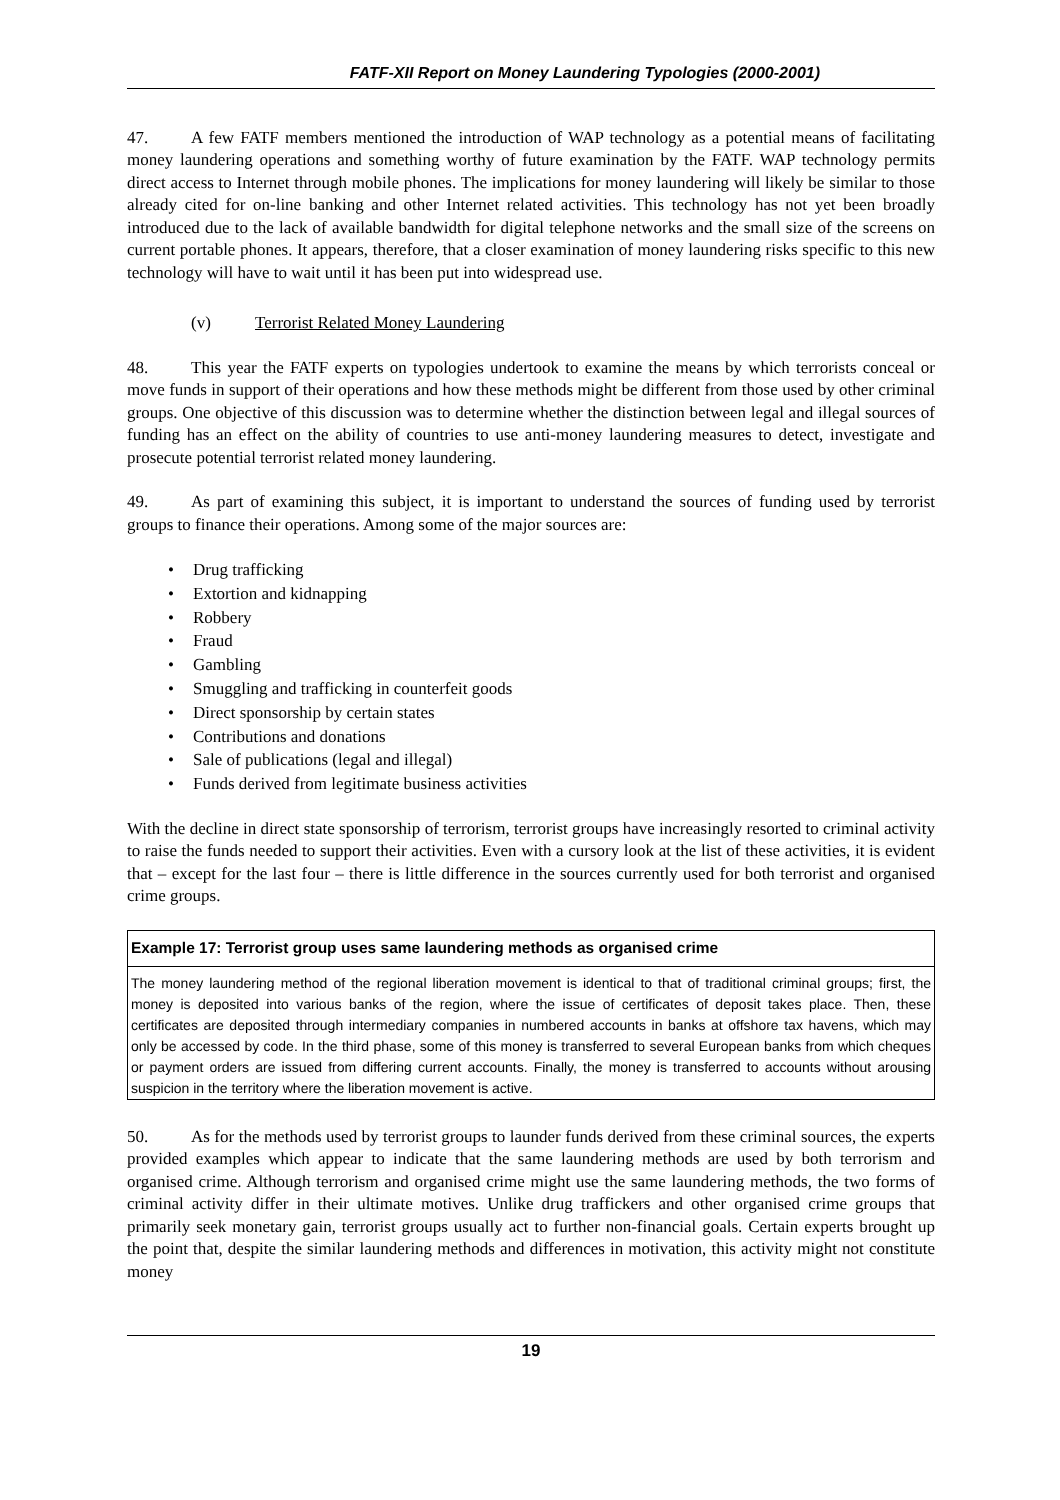FATF-XII Report on Money Laundering Typologies (2000-2001)
47. A few FATF members mentioned the introduction of WAP technology as a potential means of facilitating money laundering operations and something worthy of future examination by the FATF. WAP technology permits direct access to Internet through mobile phones. The implications for money laundering will likely be similar to those already cited for on-line banking and other Internet related activities. This technology has not yet been broadly introduced due to the lack of available bandwidth for digital telephone networks and the small size of the screens on current portable phones. It appears, therefore, that a closer examination of money laundering risks specific to this new technology will have to wait until it has been put into widespread use.
(v) Terrorist Related Money Laundering
48. This year the FATF experts on typologies undertook to examine the means by which terrorists conceal or move funds in support of their operations and how these methods might be different from those used by other criminal groups. One objective of this discussion was to determine whether the distinction between legal and illegal sources of funding has an effect on the ability of countries to use anti-money laundering measures to detect, investigate and prosecute potential terrorist related money laundering.
49. As part of examining this subject, it is important to understand the sources of funding used by terrorist groups to finance their operations. Among some of the major sources are:
Drug trafficking
Extortion and kidnapping
Robbery
Fraud
Gambling
Smuggling and trafficking in counterfeit goods
Direct sponsorship by certain states
Contributions and donations
Sale of publications (legal and illegal)
Funds derived from legitimate business activities
With the decline in direct state sponsorship of terrorism, terrorist groups have increasingly resorted to criminal activity to raise the funds needed to support their activities. Even with a cursory look at the list of these activities, it is evident that – except for the last four – there is little difference in the sources currently used for both terrorist and organised crime groups.
Example 17: Terrorist group uses same laundering methods as organised crime
The money laundering method of the regional liberation movement is identical to that of traditional criminal groups; first, the money is deposited into various banks of the region, where the issue of certificates of deposit takes place. Then, these certificates are deposited through intermediary companies in numbered accounts in banks at offshore tax havens, which may only be accessed by code. In the third phase, some of this money is transferred to several European banks from which cheques or payment orders are issued from differing current accounts. Finally, the money is transferred to accounts without arousing suspicion in the territory where the liberation movement is active.
50. As for the methods used by terrorist groups to launder funds derived from these criminal sources, the experts provided examples which appear to indicate that the same laundering methods are used by both terrorism and organised crime. Although terrorism and organised crime might use the same laundering methods, the two forms of criminal activity differ in their ultimate motives. Unlike drug traffickers and other organised crime groups that primarily seek monetary gain, terrorist groups usually act to further non-financial goals. Certain experts brought up the point that, despite the similar laundering methods and differences in motivation, this activity might not constitute money
19